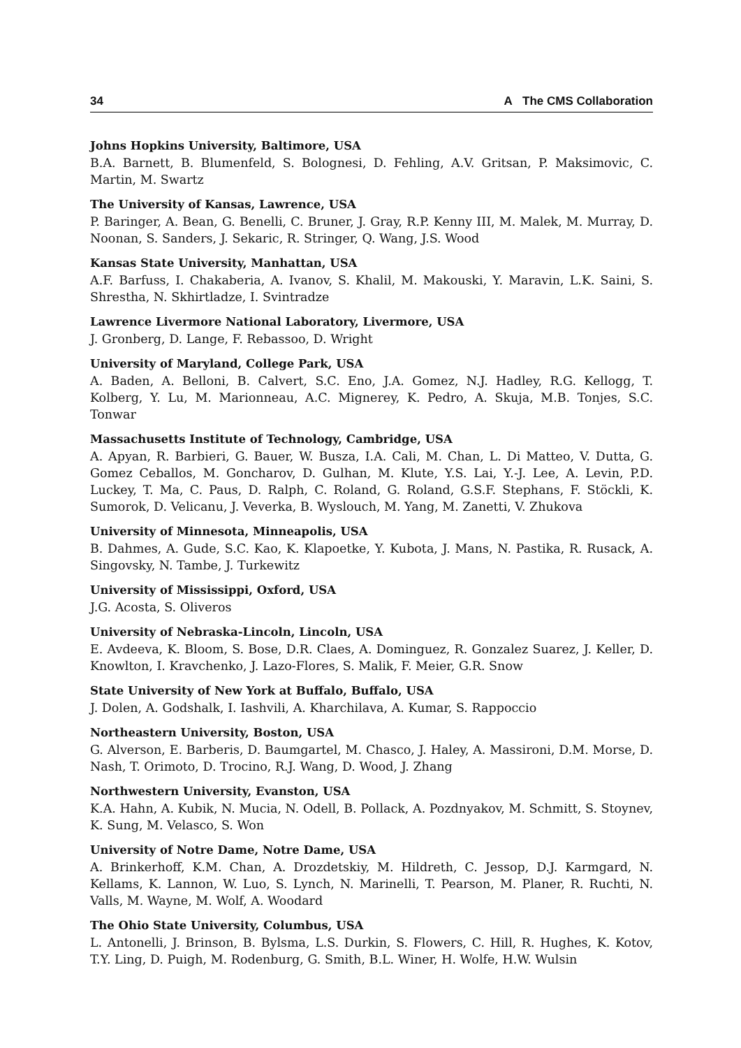34 A The CMS Collaboration
Johns Hopkins University, Baltimore, USA
B.A. Barnett, B. Blumenfeld, S. Bolognesi, D. Fehling, A.V. Gritsan, P. Maksimovic, C. Martin, M. Swartz
The University of Kansas, Lawrence, USA
P. Baringer, A. Bean, G. Benelli, C. Bruner, J. Gray, R.P. Kenny III, M. Malek, M. Murray, D. Noonan, S. Sanders, J. Sekaric, R. Stringer, Q. Wang, J.S. Wood
Kansas State University, Manhattan, USA
A.F. Barfuss, I. Chakaberia, A. Ivanov, S. Khalil, M. Makouski, Y. Maravin, L.K. Saini, S. Shrestha, N. Skhirtladze, I. Svintradze
Lawrence Livermore National Laboratory, Livermore, USA
J. Gronberg, D. Lange, F. Rebassoo, D. Wright
University of Maryland, College Park, USA
A. Baden, A. Belloni, B. Calvert, S.C. Eno, J.A. Gomez, N.J. Hadley, R.G. Kellogg, T. Kolberg, Y. Lu, M. Marionneau, A.C. Mignerey, K. Pedro, A. Skuja, M.B. Tonjes, S.C. Tonwar
Massachusetts Institute of Technology, Cambridge, USA
A. Apyan, R. Barbieri, G. Bauer, W. Busza, I.A. Cali, M. Chan, L. Di Matteo, V. Dutta, G. Gomez Ceballos, M. Goncharov, D. Gulhan, M. Klute, Y.S. Lai, Y.-J. Lee, A. Levin, P.D. Luckey, T. Ma, C. Paus, D. Ralph, C. Roland, G. Roland, G.S.F. Stephans, F. Stöckli, K. Sumorok, D. Velicanu, J. Veverka, B. Wyslouch, M. Yang, M. Zanetti, V. Zhukova
University of Minnesota, Minneapolis, USA
B. Dahmes, A. Gude, S.C. Kao, K. Klapoetke, Y. Kubota, J. Mans, N. Pastika, R. Rusack, A. Singovsky, N. Tambe, J. Turkewitz
University of Mississippi, Oxford, USA
J.G. Acosta, S. Oliveros
University of Nebraska-Lincoln, Lincoln, USA
E. Avdeeva, K. Bloom, S. Bose, D.R. Claes, A. Dominguez, R. Gonzalez Suarez, J. Keller, D. Knowlton, I. Kravchenko, J. Lazo-Flores, S. Malik, F. Meier, G.R. Snow
State University of New York at Buffalo, Buffalo, USA
J. Dolen, A. Godshalk, I. Iashvili, A. Kharchilava, A. Kumar, S. Rappoccio
Northeastern University, Boston, USA
G. Alverson, E. Barberis, D. Baumgartel, M. Chasco, J. Haley, A. Massironi, D.M. Morse, D. Nash, T. Orimoto, D. Trocino, R.J. Wang, D. Wood, J. Zhang
Northwestern University, Evanston, USA
K.A. Hahn, A. Kubik, N. Mucia, N. Odell, B. Pollack, A. Pozdnyakov, M. Schmitt, S. Stoynev, K. Sung, M. Velasco, S. Won
University of Notre Dame, Notre Dame, USA
A. Brinkerhoff, K.M. Chan, A. Drozdetskiy, M. Hildreth, C. Jessop, D.J. Karmgard, N. Kellams, K. Lannon, W. Luo, S. Lynch, N. Marinelli, T. Pearson, M. Planer, R. Ruchti, N. Valls, M. Wayne, M. Wolf, A. Woodard
The Ohio State University, Columbus, USA
L. Antonelli, J. Brinson, B. Bylsma, L.S. Durkin, S. Flowers, C. Hill, R. Hughes, K. Kotov, T.Y. Ling, D. Puigh, M. Rodenburg, G. Smith, B.L. Winer, H. Wolfe, H.W. Wulsin